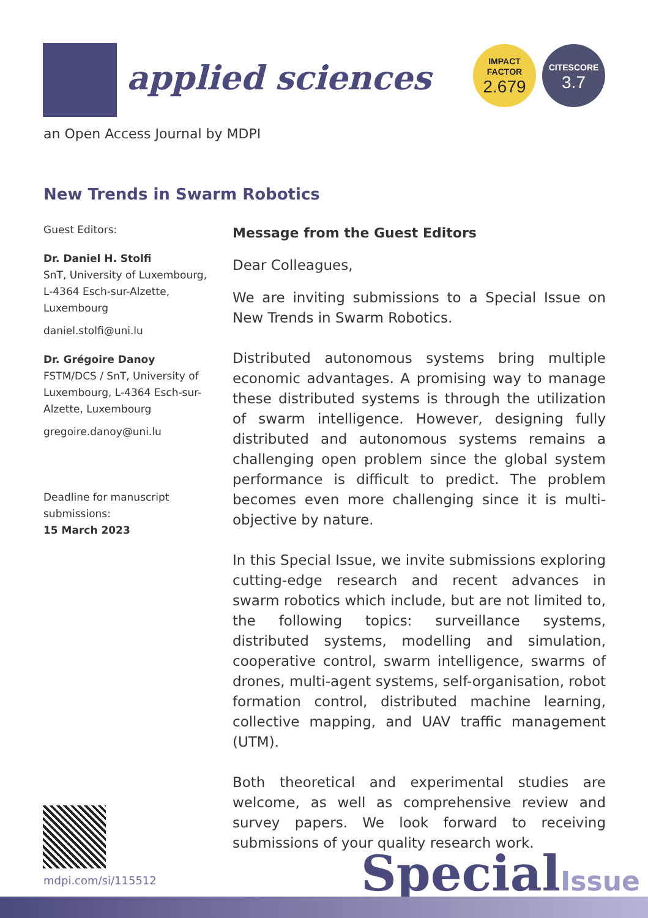applied sciences
IMPACT
FACTOR
2.679
CITESCORE
3.7
an Open Access Journal by MDPI
New Trends in Swarm Robotics
Guest Editors:
Dr. Daniel H. Stolfi
SnT, University of Luxembourg, L-4364 Esch-sur-Alzette, Luxembourg
daniel.stolfi@uni.lu
Dr. Grégoire Danoy
FSTM/DCS / SnT, University of Luxembourg, L-4364 Esch-sur-Alzette, Luxembourg
gregoire.danoy@uni.lu
Deadline for manuscript submissions:
15 March 2023
Message from the Guest Editors
Dear Colleagues,
We are inviting submissions to a Special Issue on New Trends in Swarm Robotics.
Distributed autonomous systems bring multiple economic advantages. A promising way to manage these distributed systems is through the utilization of swarm intelligence. However, designing fully distributed and autonomous systems remains a challenging open problem since the global system performance is difficult to predict. The problem becomes even more challenging since it is multi-objective by nature.
In this Special Issue, we invite submissions exploring cutting-edge research and recent advances in swarm robotics which include, but are not limited to, the following topics: surveillance systems, distributed systems, modelling and simulation, cooperative control, swarm intelligence, swarms of drones, multi-agent systems, self-organisation, robot formation control, distributed machine learning, collective mapping, and UAV traffic management (UTM).
Both theoretical and experimental studies are welcome, as well as comprehensive review and survey papers. We look forward to receiving submissions of your quality research work.
mdpi.com/si/115512 SpecialIssue